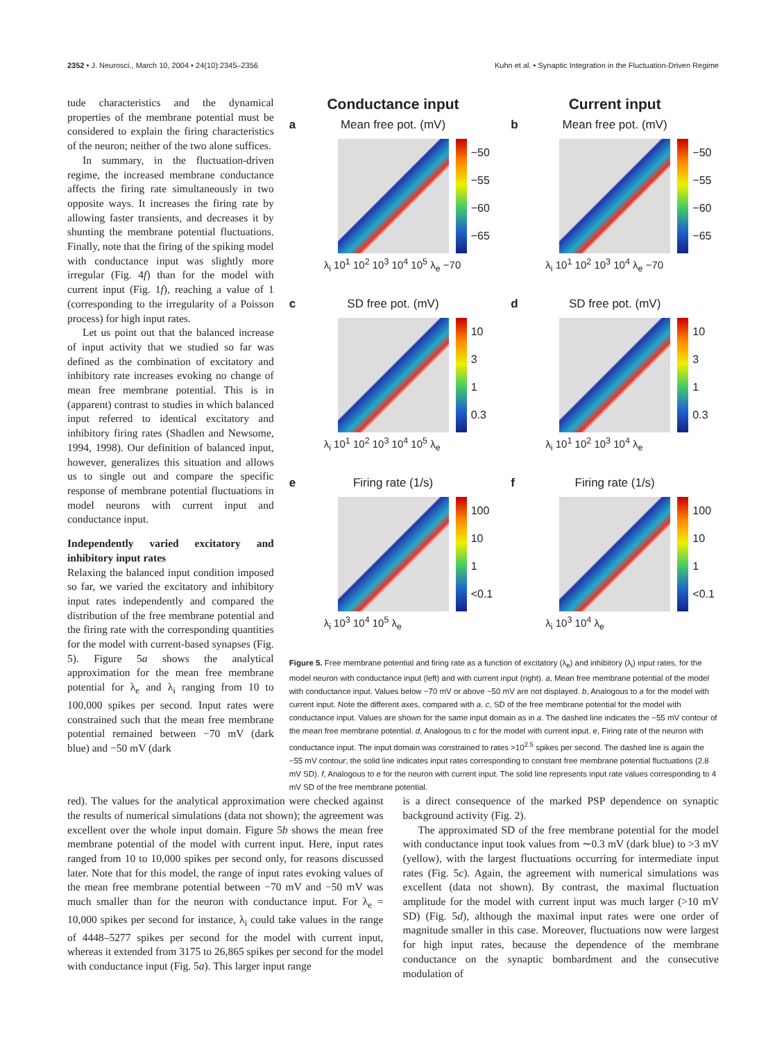2352 • J. Neurosci., March 10, 2004 • 24(10):2345–2356 Kuhn et al. • Synaptic Integration in the Fluctuation-Driven Regime
tude characteristics and the dynamical properties of the membrane potential must be considered to explain the firing characteristics of the neuron; neither of the two alone suffices.
In summary, in the fluctuation-driven regime, the increased membrane conductance affects the firing rate simultaneously in two opposite ways. It increases the firing rate by allowing faster transients, and decreases it by shunting the membrane potential fluctuations. Finally, note that the firing of the spiking model with conductance input was slightly more irregular (Fig. 4f) than for the model with current input (Fig. 1f), reaching a value of 1 (corresponding to the irregularity of a Poisson process) for high input rates.
Let us point out that the balanced increase of input activity that we studied so far was defined as the combination of excitatory and inhibitory rate increases evoking no change of mean free membrane potential. This is in (apparent) contrast to studies in which balanced input referred to identical excitatory and inhibitory firing rates (Shadlen and Newsome, 1994, 1998). Our definition of balanced input, however, generalizes this situation and allows us to single out and compare the specific response of membrane potential fluctuations in model neurons with current input and conductance input.
Independently varied excitatory and inhibitory input rates
Relaxing the balanced input condition imposed so far, we varied the excitatory and inhibitory input rates independently and compared the distribution of the free membrane potential and the firing rate with the corresponding quantities for the model with current-based synapses (Fig. 5). Figure 5a shows the analytical approximation for the mean free membrane potential for λ<sub>e</sub> and λ<sub>i</sub> ranging from 10 to 100,000 spikes per second. Input rates were constrained such that the mean free membrane potential remained between −70 mV (dark blue) and −50 mV (dark
Conductance input
Current input
a
Mean free pot. (mV)
−50
−55
−60
−65
λ<sub>i</sub> 10<sup>1</sup> 10<sup>2</sup> 10<sup>3</sup> 10<sup>4</sup> 10<sup>5</sup> λ<sub>e</sub> −70
b
Mean free pot. (mV)
−50
−55
−60
−65
λ<sub>i</sub> 10<sup>1</sup> 10<sup>2</sup> 10<sup>3</sup> 10<sup>4</sup> λ<sub>e</sub> −70
c
SD free pot. (mV)
10
3
1
0.3
λ<sub>i</sub> 10<sup>1</sup> 10<sup>2</sup> 10<sup>3</sup> 10<sup>4</sup> 10<sup>5</sup> λ<sub>e</sub>
d
SD free pot. (mV)
10
3
1
0.3
λ<sub>i</sub> 10<sup>1</sup> 10<sup>2</sup> 10<sup>3</sup> 10<sup>4</sup> λ<sub>e</sub>
e
Firing rate (1/s)
100
10
1
<0.1
λ<sub>i</sub> 10<sup>3</sup> 10<sup>4</sup> 10<sup>5</sup> λ<sub>e</sub>
f
Firing rate (1/s)
100
10
1
<0.1
λ<sub>i</sub> 10<sup>3</sup> 10<sup>4</sup> λ<sub>e</sub>
Figure 5. Free membrane potential and firing rate as a function of excitatory (λ<sub>e</sub>) and inhibitory (λ<sub>i</sub>) input rates, for the model neuron with conductance input (left) and with current input (right). a, Mean free membrane potential of the model with conductance input. Values below −70 mV or above −50 mV are not displayed. b, Analogous to a for the model with current input. Note the different axes, compared with a. c, SD of the free membrane potential for the model with conductance input. Values are shown for the same input domain as in a. The dashed line indicates the −55 mV contour of the mean free membrane potential. d, Analogous to c for the model with current input. e, Firing rate of the neuron with conductance input. The input domain was constrained to rates >10<sup>2.5</sup> spikes per second. The dashed line is again the −55 mV contour; the solid line indicates input rates corresponding to constant free membrane potential fluctuations (2.8 mV SD). f, Analogous to e for the neuron with current input. The solid line represents input rate values corresponding to 4 mV SD of the free membrane potential.
red). The values for the analytical approximation were checked against the results of numerical simulations (data not shown); the agreement was excellent over the whole input domain. Figure 5b shows the mean free membrane potential of the model with current input. Here, input rates ranged from 10 to 10,000 spikes per second only, for reasons discussed later. Note that for this model, the range of input rates evoking values of the mean free membrane potential between −70 mV and −50 mV was much smaller than for the neuron with conductance input. For λ<sub>e</sub> = 10,000 spikes per second for instance, λ<sub>i</sub> could take values in the range of 4448–5277 spikes per second for the model with current input, whereas it extended from 3175 to 26,865 spikes per second for the model with conductance input (Fig. 5a). This larger input range
is a direct consequence of the marked PSP dependence on synaptic background activity (Fig. 2).
The approximated SD of the free membrane potential for the model with conductance input took values from ∼0.3 mV (dark blue) to >3 mV (yellow), with the largest fluctuations occurring for intermediate input rates (Fig. 5c). Again, the agreement with numerical simulations was excellent (data not shown). By contrast, the maximal fluctuation amplitude for the model with current input was much larger (>10 mV SD) (Fig. 5d), although the maximal input rates were one order of magnitude smaller in this case. Moreover, fluctuations now were largest for high input rates, because the dependence of the membrane conductance on the synaptic bombardment and the consecutive modulation of